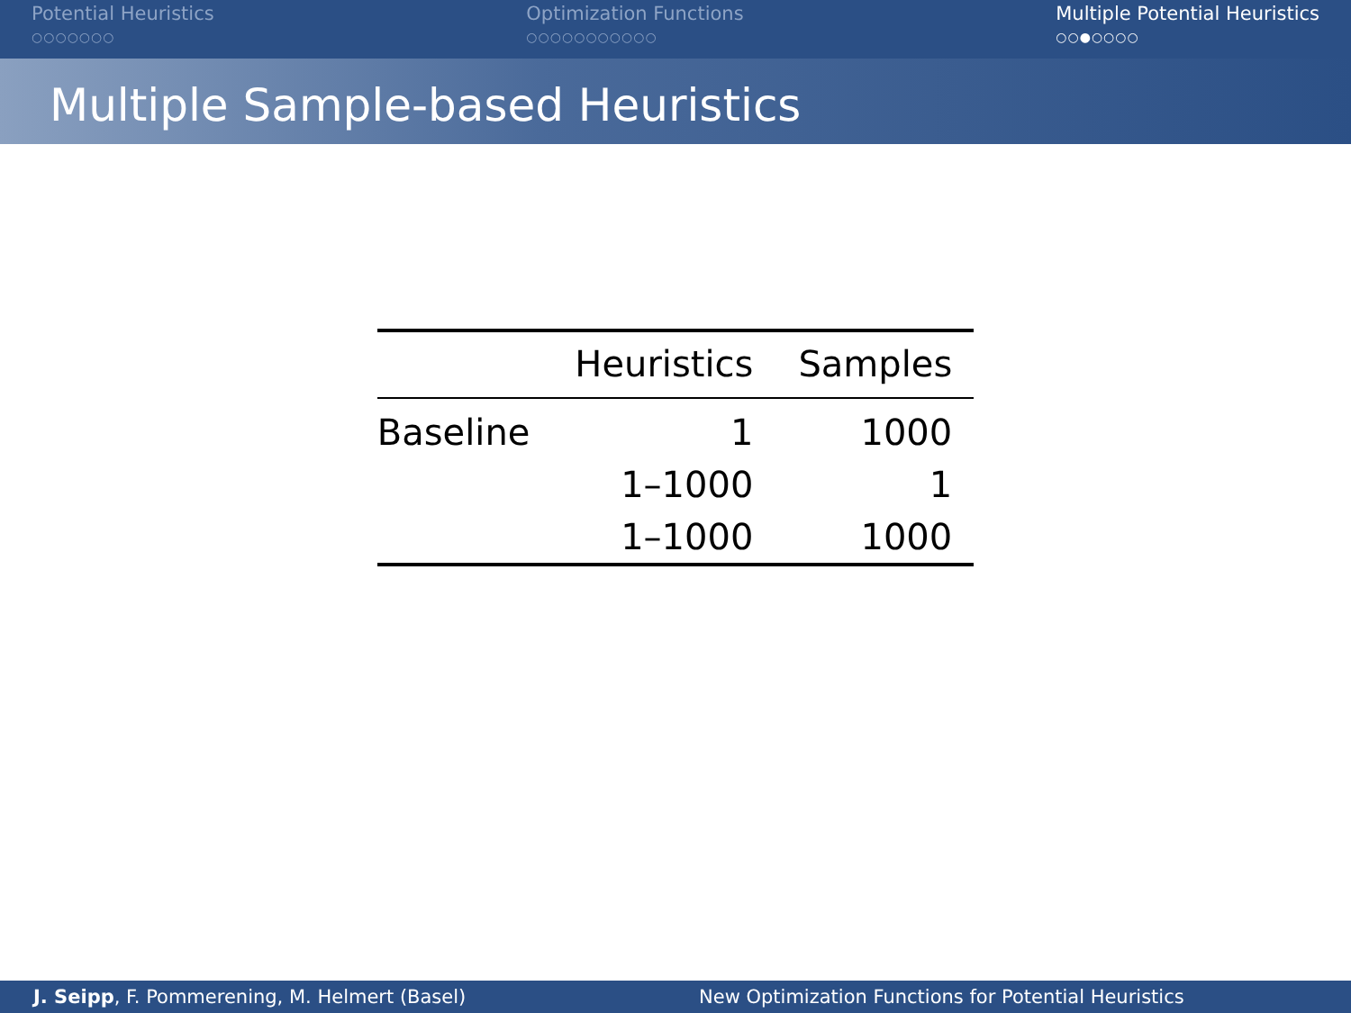Potential Heuristics
○○○○○○○
Optimization Functions
○○○○○○○○○○○
Multiple Potential Heuristics
○○●○○○○
Multiple Sample-based Heuristics
| | Heuristics | Samples |
| --- | --- | --- |
| Baseline | 1 | 1000 |
| | 1–1000 | 1 |
| | 1–1000 | 1000 |
J. Seipp, F. Pommerening, M. Helmert (Basel)
New Optimization Functions for Potential Heuristics